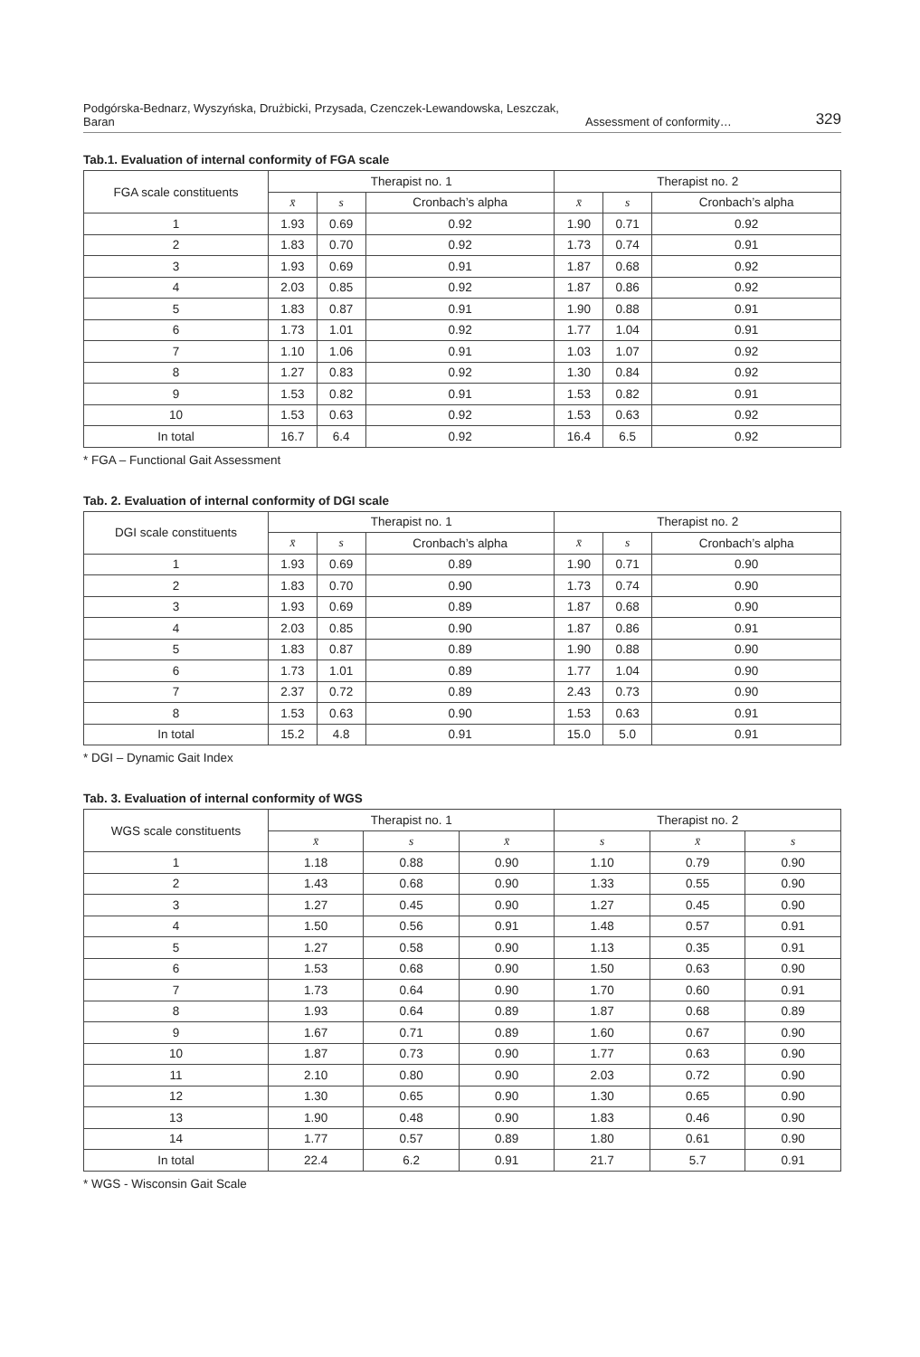Podgórska-Bednarz, Wyszyńska, Drużbicki, Przysada, Czenczek-Lewandowska, Leszczak, Baran Assessment of conformity… 329
Tab.1. Evaluation of internal conformity of FGA scale
| FGA scale constituents | Therapist no. 1 | | | Therapist no. 2 | | |
| --- | --- | --- | --- | --- | --- | --- |
| | x̄ | s | Cronbach’s alpha | x̄ | s | Cronbach’s alpha |
| 1 | 1.93 | 0.69 | 0.92 | 1.90 | 0.71 | 0.92 |
| 2 | 1.83 | 0.70 | 0.92 | 1.73 | 0.74 | 0.91 |
| 3 | 1.93 | 0.69 | 0.91 | 1.87 | 0.68 | 0.92 |
| 4 | 2.03 | 0.85 | 0.92 | 1.87 | 0.86 | 0.92 |
| 5 | 1.83 | 0.87 | 0.91 | 1.90 | 0.88 | 0.91 |
| 6 | 1.73 | 1.01 | 0.92 | 1.77 | 1.04 | 0.91 |
| 7 | 1.10 | 1.06 | 0.91 | 1.03 | 1.07 | 0.92 |
| 8 | 1.27 | 0.83 | 0.92 | 1.30 | 0.84 | 0.92 |
| 9 | 1.53 | 0.82 | 0.91 | 1.53 | 0.82 | 0.91 |
| 10 | 1.53 | 0.63 | 0.92 | 1.53 | 0.63 | 0.92 |
| In total | 16.7 | 6.4 | 0.92 | 16.4 | 6.5 | 0.92 |
* FGA – Functional Gait Assessment
Tab. 2. Evaluation of internal conformity of DGI scale
| DGI scale constituents | Therapist no. 1 | | | Therapist no. 2 | | |
| --- | --- | --- | --- | --- | --- | --- |
| | x̄ | s | Cronbach’s alpha | x̄ | s | Cronbach’s alpha |
| 1 | 1.93 | 0.69 | 0.89 | 1.90 | 0.71 | 0.90 |
| 2 | 1.83 | 0.70 | 0.90 | 1.73 | 0.74 | 0.90 |
| 3 | 1.93 | 0.69 | 0.89 | 1.87 | 0.68 | 0.90 |
| 4 | 2.03 | 0.85 | 0.90 | 1.87 | 0.86 | 0.91 |
| 5 | 1.83 | 0.87 | 0.89 | 1.90 | 0.88 | 0.90 |
| 6 | 1.73 | 1.01 | 0.89 | 1.77 | 1.04 | 0.90 |
| 7 | 2.37 | 0.72 | 0.89 | 2.43 | 0.73 | 0.90 |
| 8 | 1.53 | 0.63 | 0.90 | 1.53 | 0.63 | 0.91 |
| In total | 15.2 | 4.8 | 0.91 | 15.0 | 5.0 | 0.91 |
* DGI – Dynamic Gait Index
Tab. 3. Evaluation of internal conformity of WGS
| WGS scale constituents | Therapist no. 1 | | | Therapist no. 2 | | |
| --- | --- | --- | --- | --- | --- | --- |
| | x̄ | s | x̄ | s | x̄ | s |
| 1 | 1.18 | 0.88 | 0.90 | 1.10 | 0.79 | 0.90 |
| 2 | 1.43 | 0.68 | 0.90 | 1.33 | 0.55 | 0.90 |
| 3 | 1.27 | 0.45 | 0.90 | 1.27 | 0.45 | 0.90 |
| 4 | 1.50 | 0.56 | 0.91 | 1.48 | 0.57 | 0.91 |
| 5 | 1.27 | 0.58 | 0.90 | 1.13 | 0.35 | 0.91 |
| 6 | 1.53 | 0.68 | 0.90 | 1.50 | 0.63 | 0.90 |
| 7 | 1.73 | 0.64 | 0.90 | 1.70 | 0.60 | 0.91 |
| 8 | 1.93 | 0.64 | 0.89 | 1.87 | 0.68 | 0.89 |
| 9 | 1.67 | 0.71 | 0.89 | 1.60 | 0.67 | 0.90 |
| 10 | 1.87 | 0.73 | 0.90 | 1.77 | 0.63 | 0.90 |
| 11 | 2.10 | 0.80 | 0.90 | 2.03 | 0.72 | 0.90 |
| 12 | 1.30 | 0.65 | 0.90 | 1.30 | 0.65 | 0.90 |
| 13 | 1.90 | 0.48 | 0.90 | 1.83 | 0.46 | 0.90 |
| 14 | 1.77 | 0.57 | 0.89 | 1.80 | 0.61 | 0.90 |
| In total | 22.4 | 6.2 | 0.91 | 21.7 | 5.7 | 0.91 |
* WGS - Wisconsin Gait Scale